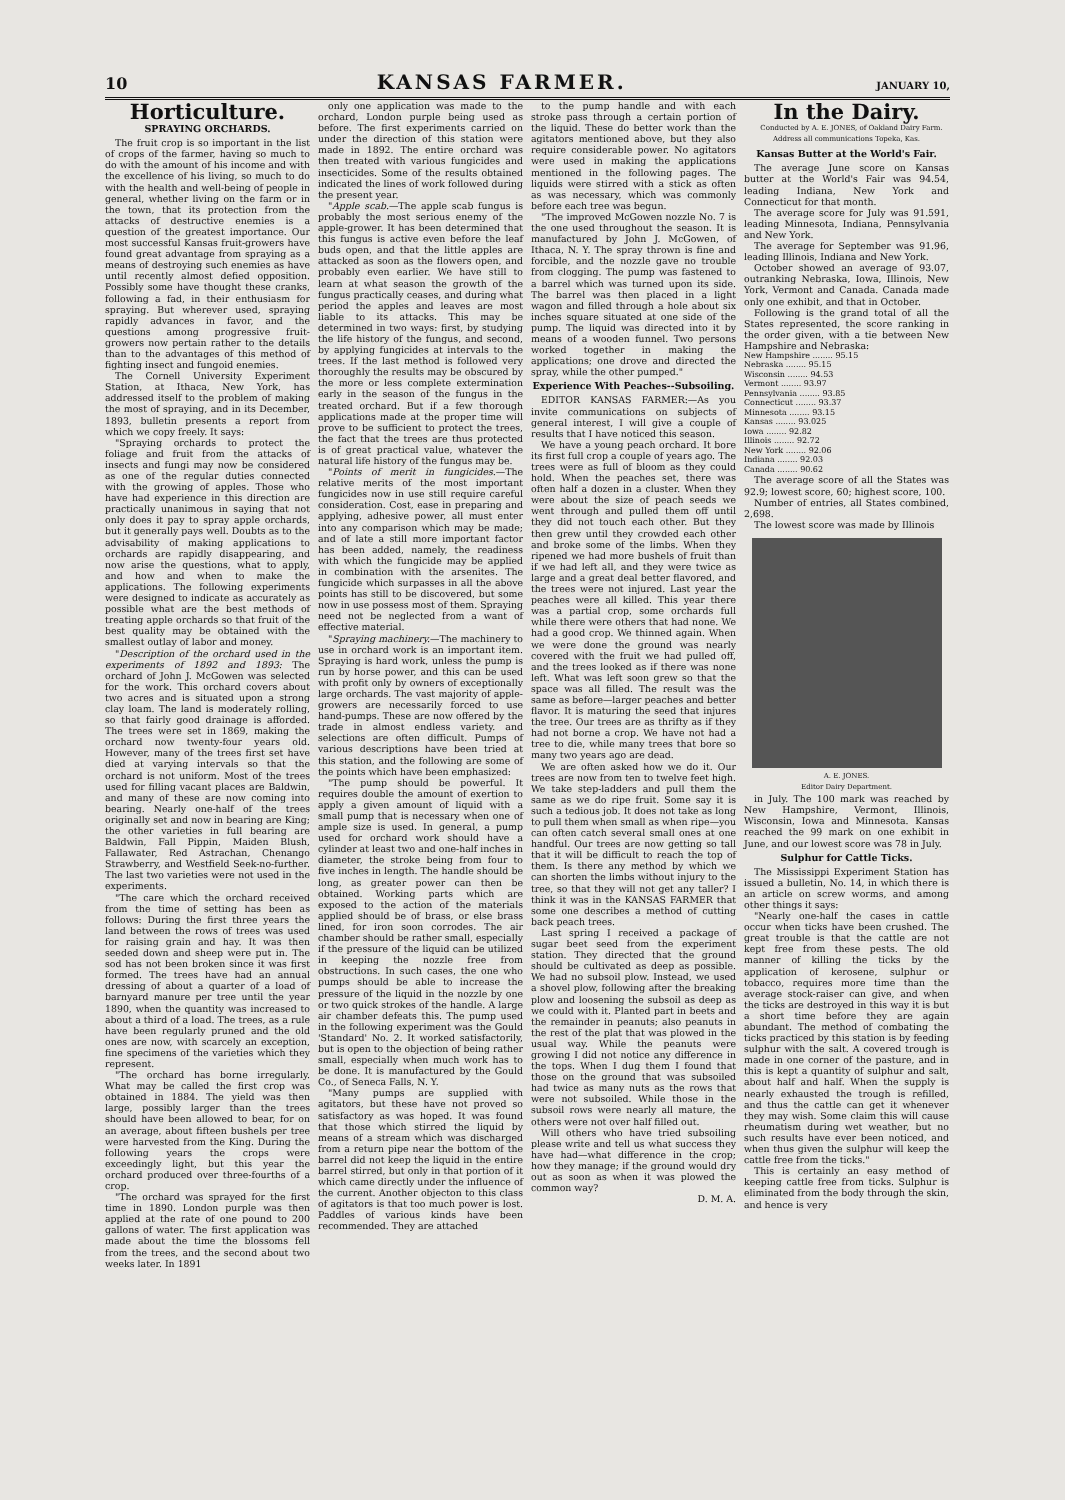10 KANSAS FARMER. JANUARY 10,
Horticulture.
SPRAYING ORCHARDS.
The fruit crop is so important in the list of crops of the farmer, having so much to do with the amount of his income and with the excellence of his living, so much to do with the health and well-being of people in general, whether living on the farm or in the town, that its protection from the attacks of destructive enemies is a question of the greatest importance. Our most successful Kansas fruit-growers have found great advantage from spraying as a means of destroying such enemies as have until recently almost defied opposition. Possibly some have thought these cranks, following a fad, in their enthusiasm for spraying. But wherever used, spraying rapidly advances in favor, and the questions among progressive fruit-growers now pertain rather to the details than to the advantages of this method of fighting insect and fungoid enemies.
The Cornell University Experiment Station, at Ithaca, New York, has addressed itself to the problem of making the most of spraying, and in its December, 1893, bulletin presents a report from which we copy freely. It says:
"Spraying orchards to protect the foliage and fruit from the attacks of insects and fungi may now be considered as one of the regular duties connected with the growing of apples. Those who have had experience in this direction are practically unanimous in saying that not only does it pay to spray apple orchards, but it generally pays well. Doubts as to the advisability of making applications to orchards are rapidly disappearing, and now arise the questions, what to apply, and how and when to make the applications. The following experiments were designed to indicate as accurately as possible what are the best methods of treating apple orchards so that fruit of the best quality may be obtained with the smallest outlay of labor and money.
"Description of the orchard used in the experiments of 1892 and 1893: The orchard of John J. McGowen was selected for the work. This orchard covers about two acres and is situated upon a strong clay loam. The land is moderately rolling, so that fairly good drainage is afforded. The trees were set in 1869, making the orchard now twenty-four years old. However, many of the trees first set have died at varying intervals so that the orchard is not uniform. Most of the trees used for filling vacant places are Baldwin, and many of these are now coming into bearing. Nearly one-half of the trees originally set and now in bearing are King; the other varieties in full bearing are Baldwin, Fall Pippin, Maiden Blush, Fallawater, Red Astrachan, Chenango Strawberry, and Westfield Seek-no-further. The last two varieties were not used in the experiments.
"The care which the orchard received from the time of setting has been as follows: During the first three years the land between the rows of trees was used for raising grain and hay. It was then seeded down and sheep were put in. The sod has not been broken since it was first formed. The trees have had an annual dressing of about a quarter of a load of barnyard manure per tree until the year 1890, when the quantity was increased to about a third of a load. The trees, as a rule have been regularly pruned and the old ones are now, with scarcely an exception, fine specimens of the varieties which they represent.
"The orchard has borne irregularly. What may be called the first crop was obtained in 1884. The yield was then large, possibly larger than the trees should have been allowed to bear, for on an average, about fifteen bushels per tree were harvested from the King. During the following years the crops were exceedingly light, but this year the orchard produced over three-fourths of a crop.
"The orchard was sprayed for the first time in 1890. London purple was then applied at the rate of one pound to 200 gallons of water. The first application was made about the time the blossoms fell from the trees, and the second about two weeks later. In 1891
only one application was made to the orchard, London purple being used as before. The first experiments carried on under the direction of this station were made in 1892. The entire orchard was then treated with various fungicides and insecticides. Some of the results obtained indicated the lines of work followed during the present year.
"Apple scab.—The apple scab fungus is probably the most serious enemy of the apple-grower. It has been determined that this fungus is active even before the leaf buds open, and that the little apples are attacked as soon as the flowers open, and probably even earlier. We have still to learn at what season the growth of the fungus practically ceases, and during what period the apples and leaves are most liable to its attacks. This may be determined in two ways: first, by studying the life history of the fungus, and second, by applying fungicides at intervals to the trees. If the last method is followed very thoroughly the results may be obscured by the more or less complete extermination early in the season of the fungus in the treated orchard. But if a few thorough applications made at the proper time will prove to be sufficient to protect the trees, the fact that the trees are thus protected is of great practical value, whatever the natural life history of the fungus may be.
"Points of merit in fungicides.—The relative merits of the most important fungicides now in use still require careful consideration. Cost, ease in preparing and applying, adhesive power, all must enter into any comparison which may be made; and of late a still more important factor has been added, namely, the readiness with which the fungicide may be applied in combination with the arsenites. The fungicide which surpasses in all the above points has still to be discovered, but some now in use possess most of them. Spraying need not be neglected from a want of effective material.
"Spraying machinery.—The machinery to use in orchard work is an important item. Spraying is hard work, unless the pump is run by horse power, and this can be used with profit only by owners of exceptionally large orchards. The vast majority of apple-growers are necessarily forced to use hand-pumps. These are now offered by the trade in almost endless variety. and selections are often difficult. Pumps of various descriptions have been tried at this station, and the following are some of the points which have been emphasized:
"The pump should be powerful. It requires double the amount of exertion to apply a given amount of liquid with a small pump that is necessary when one of ample size is used. In general, a pump used for orchard work should have a cylinder at least two and one-half inches in diameter, the stroke being from four to five inches in length. The handle should be long, as greater power can then be obtained. Working parts which are exposed to the action of the materials applied should be of brass, or else brass lined, for iron soon corrodes. The air chamber should be rather small, especially if the pressure of the liquid can be utilized in keeping the nozzle free from obstructions. In such cases, the one who pumps should be able to increase the pressure of the liquid in the nozzle by one or two quick strokes of the handle. A large air chamber defeats this. The pump used in the following experiment was the Gould 'Standard' No. 2. It worked satisfactorily, but is open to the objection of being rather small, especially when much work has to be done. It is manufactured by the Gould Co., of Seneca Falls, N. Y.
"Many pumps are supplied with agitators, but these have not proved so satisfactory as was hoped. It was found that those which stirred the liquid by means of a stream which was discharged from a return pipe near the bottom of the barrel did not keep the liquid in the entire barrel stirred, but only in that portion of it which came directly under the influence of the current. Another objecton to this class of agitators is that too much power is lost. Paddles of various kinds have been recommended. They are attached
to the pump handle and with each stroke pass through a certain portion of the liquid. These do better work than the agitators mentioned above, but they also require considerable power. No agitators were used in making the applications mentioned in the following pages. The liquids were stirred with a stick as often as was necessary, which was commonly before each tree was begun.
"The improved McGowen nozzle No. 7 is the one used throughout the season. It is manufactured by John J. McGowen, of Ithaca, N. Y. The spray thrown is fine and forcible, and the nozzle gave no trouble from clogging. The pump was fastened to a barrel which was turned upon its side. The barrel was then placed in a light wagon and filled through a hole about six inches square situated at one side of the pump. The liquid was directed into it by means of a wooden funnel. Two persons worked together in making the applications; one drove and directed the spray, while the other pumped."
Experience With Peaches--Subsoiling.
EDITOR KANSAS FARMER:—As you invite communications on subjects of general interest, I will give a couple of results that I have noticed this season.
We have a young peach orchard. It bore its first full crop a couple of years ago. The trees were as full of bloom as they could hold. When the peaches set, there was often half a dozen in a cluster. When they were about the size of peach seeds we went through and pulled them off until they did not touch each other. But they then grew until they crowded each other and broke some of the limbs. When they ripened we had more bushels of fruit than if we had left all, and they were twice as large and a great deal better flavored, and the trees were not injured. Last year the peaches were all killed. This year there was a partial crop, some orchards full while there were others that had none. We had a good crop. We thinned again. When we were done the ground was nearly covered with the fruit we had pulled off, and the trees looked as if there was none left. What was left soon grew so that the space was all filled. The result was the same as before—larger peaches and better flavor. It is maturing the seed that injures the tree. Our trees are as thrifty as if they had not borne a crop. We have not had a tree to die, while many trees that bore so many two years ago are dead.
We are often asked how we do it. Our trees are now from ten to twelve feet high. We take step-ladders and pull them the same as we do ripe fruit. Some say it is such a tedious job. It does not take as long to pull them when small as when ripe—you can often catch several small ones at one handful. Our trees are now getting so tall that it will be difficult to reach the top of them. Is there any method by which we can shorten the limbs without injury to the tree, so that they will not get any taller? I think it was in the KANSAS FARMER that some one describes a method of cutting back peach trees.
Last spring I received a package of sugar beet seed from the experiment station. They directed that the ground should be cultivated as deep as possible. We had no subsoil plow. Instead, we used a shovel plow, following after the breaking plow and loosening the subsoil as deep as we could with it. Planted part in beets and the remainder in peanuts; also peanuts in the rest of the plat that was plowed in the usual way. While the peanuts were growing I did not notice any difference in the tops. When I dug them I found that those on the ground that was subsoiled had twice as many nuts as the rows that were not subsoiled. While those in the subsoil rows were nearly all mature, the others were not over half filled out.
Will others who have tried subsoiling please write and tell us what success they have had—what difference in the crop; how they manage; if the ground would dry out as soon as when it was plowed the common way?
D. M. A.
In the Dairy.
Conducted by A. E. JONES, of Oakland Dairy Farm. Address all communications Topeka, Kas.
Kansas Butter at the World's Fair.
The average June score on Kansas butter at the World's Fair was 94.54, leading Indiana, New York and Connecticut for that month.
The average score for July was 91.591, leading Minnesota, Indiana, Pennsylvania and New York.
The average for September was 91.96, leading Illinois, Indiana and New York.
October showed an average of 93.07, outranking Nebraska, Iowa, Illinois, New York, Vermont and Canada. Canada made only one exhibit, and that in October.
Following is the grand total of all the States represented, the score ranking in the order given, with a tie between New Hampshire and Nebraska:
New Hampshire ........ 95.15
Nebraska ........ 95.15
Wisconsin ........ 94.53
Vermont ........ 93.97
Pennsylvania ........ 93.85
Connecticut ........ 93.37
Minnesota ........ 93.15
Kansas ........ 93.025
Iowa ........ 92.82
Illinois ........ 92.72
New York ........ 92.06
Indiana ........ 92.03
Canada ........ 90.62
The average score of all the States was 92.9; lowest score, 60; highest score, 100.
Number of entries, all States combined, 2,698.
The lowest score was made by Illinois
A. E. JONES.
Editor Dairy Department.
in July. The 100 mark was reached by New Hampshire, Vermont, Illinois, Wisconsin, Iowa and Minnesota. Kansas reached the 99 mark on one exhibit in June, and our lowest score was 78 in July.
Sulphur for Cattle Ticks.
The Mississippi Experiment Station has issued a bulletin, No. 14, in which there is an article on screw worms, and among other things it says:
"Nearly one-half the cases in cattle occur when ticks have been crushed. The great trouble is that the cattle are not kept free from these pests. The old manner of killing the ticks by the application of kerosene, sulphur or tobacco, requires more time than the average stock-raiser can give, and when the ticks are destroyed in this way it is but a short time before they are again abundant. The method of combating the ticks practiced by this station is by feeding sulphur with the salt. A covered trough is made in one corner of the pasture, and in this is kept a quantity of sulphur and salt, about half and half. When the supply is nearly exhausted the trough is refilled, and thus the cattle can get it whenever they may wish. Some claim this will cause rheumatism during wet weather, but no such results have ever been noticed, and when thus given the sulphur will keep the cattle free from the ticks."
This is certainly an easy method of keeping cattle free from ticks. Sulphur is eliminated from the body through the skin, and hence is very